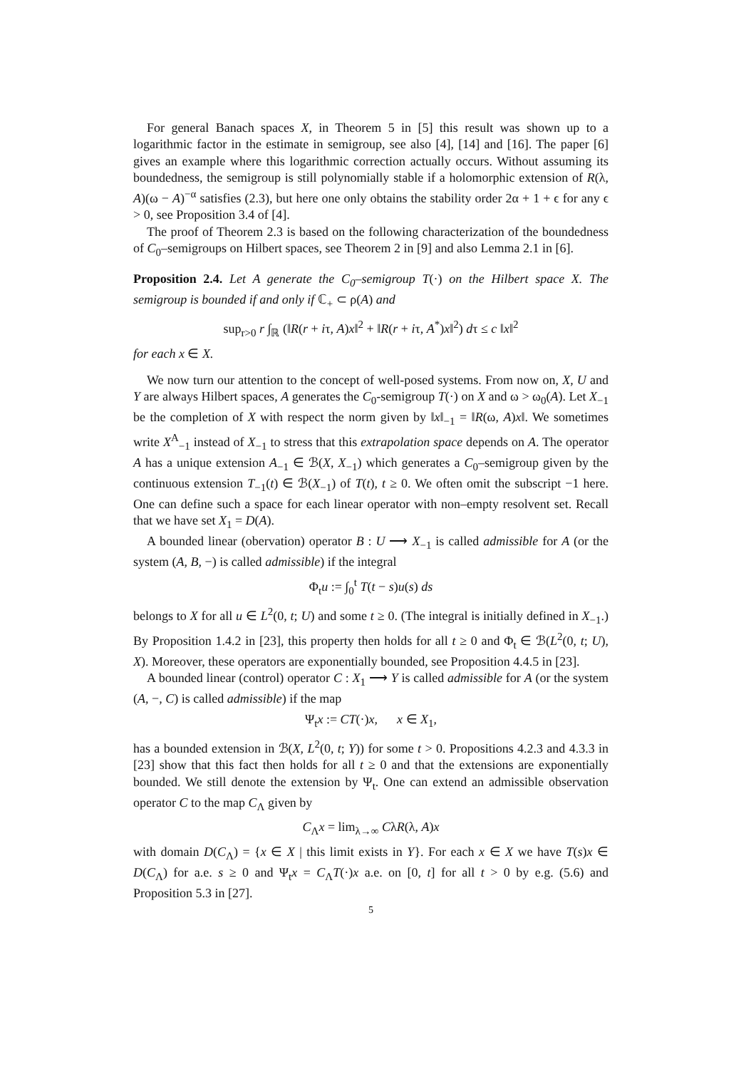For general Banach spaces X, in Theorem 5 in [5] this result was shown up to a logarithmic factor in the estimate in semigroup, see also [4], [14] and [16]. The paper [6] gives an example where this logarithmic correction actually occurs. Without assuming its boundedness, the semigroup is still polynomially stable if a holomorphic extension of R(λ, A)(ω − A)<sup>−α</sup> satisfies (2.3), but here one only obtains the stability order 2α + 1 + ϵ for any ϵ > 0, see Proposition 3.4 of [4].
The proof of Theorem 2.3 is based on the following characterization of the boundedness of C<sub>0</sub>–semigroups on Hilbert spaces, see Theorem 2 in [9] and also Lemma 2.1 in [6].
Proposition 2.4. Let A generate the C<sub>0</sub>–semigroup T(·) on the Hilbert space X. The semigroup is bounded if and only if ℂ<sub>+</sub> ⊂ ρ(A) and
sup<sub>r>0</sub> r ∫<sub>ℝ</sub> (‖R(r + iτ, A)x‖<sup>2</sup> + ‖R(r + iτ, A<sup>*</sup>)x‖<sup>2</sup>) dτ ≤ c ‖x‖<sup>2</sup>
for each x ∈ X.
We now turn our attention to the concept of well-posed systems. From now on, X, U and Y are always Hilbert spaces, A generates the C<sub>0</sub>-semigroup T(·) on X and ω > ω<sub>0</sub>(A). Let X<sub>−1</sub> be the completion of X with respect the norm given by ‖x‖<sub>−1</sub> = ‖R(ω, A)x‖. We sometimes write X<sup>A</sup><sub>−1</sub> instead of X<sub>−1</sub> to stress that this extrapolation space depends on A. The operator A has a unique extension A<sub>−1</sub> ∈ ℬ(X, X<sub>−1</sub>) which generates a C<sub>0</sub>–semigroup given by the continuous extension T<sub>−1</sub>(t) ∈ ℬ(X<sub>−1</sub>) of T(t), t ≥ 0. We often omit the subscript −1 here. One can define such a space for each linear operator with non–empty resolvent set. Recall that we have set X<sub>1</sub> = D(A).
A bounded linear (obervation) operator B : U ⟶ X<sub>−1</sub> is called admissible for A (or the system (A, B, −) is called admissible) if the integral
Φ<sub>t</sub>u := ∫<sub>0</sub><sup>t</sup> T(t − s)u(s) ds
belongs to X for all u ∈ L<sup>2</sup>(0, t; U) and some t ≥ 0. (The integral is initially defined in X<sub>−1</sub>.) By Proposition 1.4.2 in [23], this property then holds for all t ≥ 0 and Φ<sub>t</sub> ∈ ℬ(L<sup>2</sup>(0, t; U), X). Moreover, these operators are exponentially bounded, see Proposition 4.4.5 in [23].
A bounded linear (control) operator C : X<sub>1</sub> ⟶ Y is called admissible for A (or the system (A, −, C) is called admissible) if the map
Ψ<sub>t</sub>x := CT(·)x, x ∈ X<sub>1</sub>,
has a bounded extension in ℬ(X, L<sup>2</sup>(0, t; Y)) for some t > 0. Propositions 4.2.3 and 4.3.3 in [23] show that this fact then holds for all t ≥ 0 and that the extensions are exponentially bounded. We still denote the extension by Ψ<sub>t</sub>. One can extend an admissible observation operator C to the map C<sub>Λ</sub> given by
C<sub>Λ</sub>x = lim<sub>λ→∞</sub> CλR(λ, A)x
with domain D(C<sub>Λ</sub>) = {x ∈ X | this limit exists in Y}. For each x ∈ X we have T(s)x ∈ D(C<sub>Λ</sub>) for a.e. s ≥ 0 and Ψ<sub>t</sub>x = C<sub>Λ</sub>T(·)x a.e. on [0, t] for all t > 0 by e.g. (5.6) and Proposition 5.3 in [27].
5